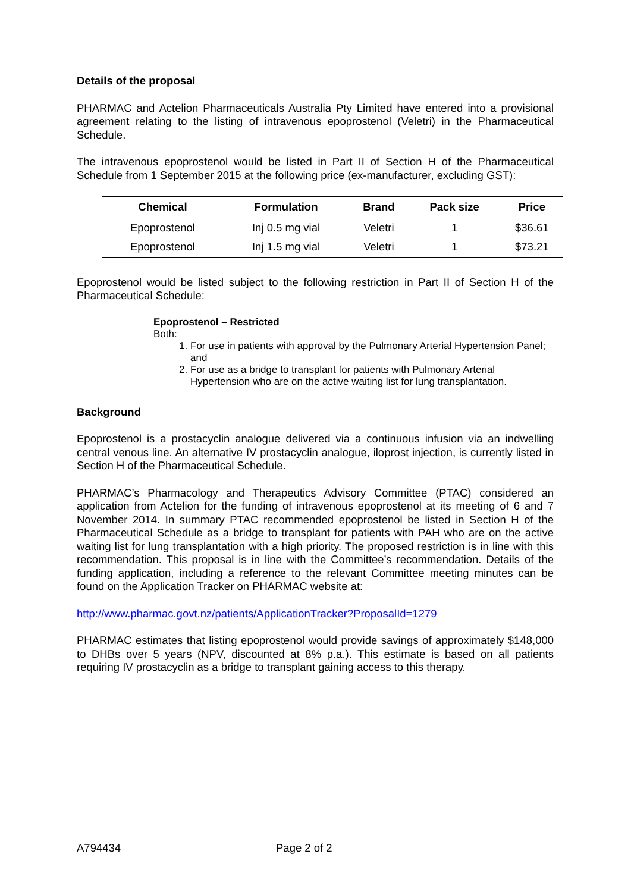Details of the proposal
PHARMAC and Actelion Pharmaceuticals Australia Pty Limited have entered into a provisional agreement relating to the listing of intravenous epoprostenol (Veletri) in the Pharmaceutical Schedule.
The intravenous epoprostenol would be listed in Part II of Section H of the Pharmaceutical Schedule from 1 September 2015 at the following price (ex-manufacturer, excluding GST):
| Chemical | Formulation | Brand | Pack size | Price |
| --- | --- | --- | --- | --- |
| Epoprostenol | Inj 0.5 mg vial | Veletri | 1 | $36.61 |
| Epoprostenol | Inj 1.5 mg vial | Veletri | 1 | $73.21 |
Epoprostenol would be listed subject to the following restriction in Part II of Section H of the Pharmaceutical Schedule:
Epoprostenol – Restricted
Both:
1. For use in patients with approval by the Pulmonary Arterial Hypertension Panel; and
2. For use as a bridge to transplant for patients with Pulmonary Arterial Hypertension who are on the active waiting list for lung transplantation.
Background
Epoprostenol is a prostacyclin analogue delivered via a continuous infusion via an indwelling central venous line. An alternative IV prostacyclin analogue, iloprost injection, is currently listed in Section H of the Pharmaceutical Schedule.
PHARMAC’s Pharmacology and Therapeutics Advisory Committee (PTAC) considered an application from Actelion for the funding of intravenous epoprostenol at its meeting of 6 and 7 November 2014. In summary PTAC recommended epoprostenol be listed in Section H of the Pharmaceutical Schedule as a bridge to transplant for patients with PAH who are on the active waiting list for lung transplantation with a high priority. The proposed restriction is in line with this recommendation. This proposal is in line with the Committee’s recommendation. Details of the funding application, including a reference to the relevant Committee meeting minutes can be found on the Application Tracker on PHARMAC website at:
http://www.pharmac.govt.nz/patients/ApplicationTracker?ProposalId=1279
PHARMAC estimates that listing epoprostenol would provide savings of approximately $148,000 to DHBs over 5 years (NPV, discounted at 8% p.a.). This estimate is based on all patients requiring IV prostacyclin as a bridge to transplant gaining access to this therapy.
A794434 Page 2 of 2